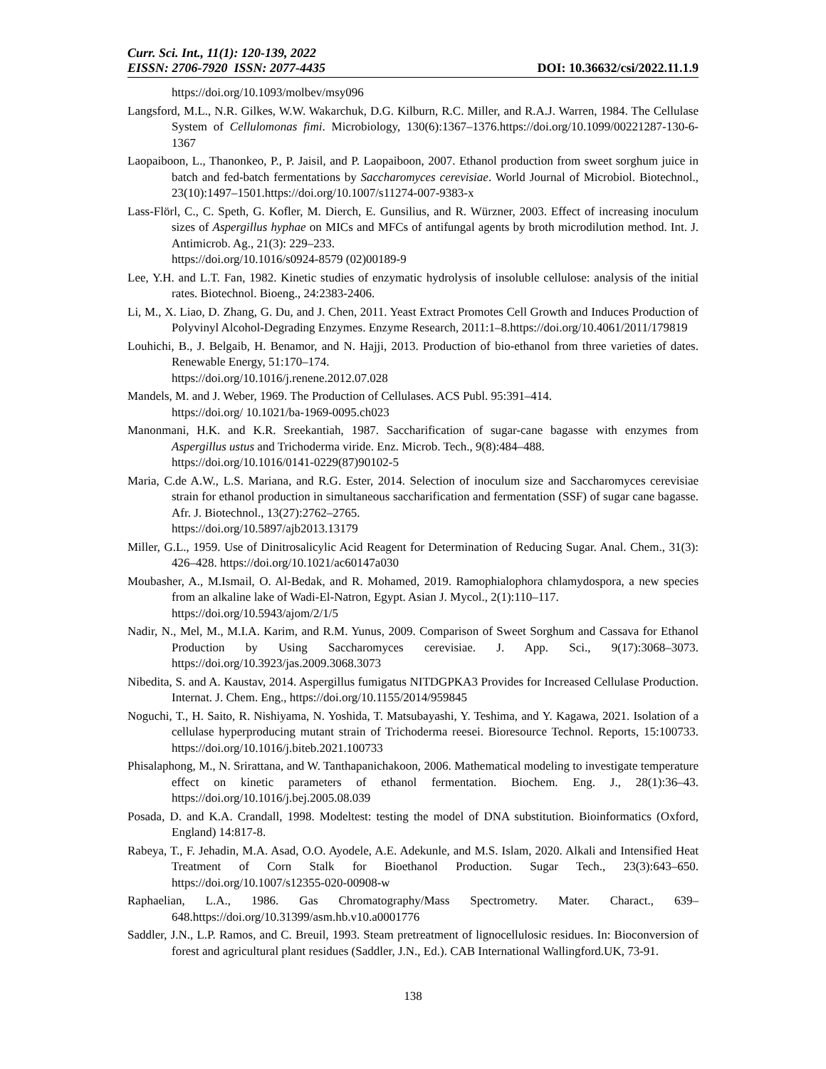Curr. Sci. Int., 11(1): 120-139, 2022
EISSN: 2706-7920 ISSN: 2077-4435 DOI: 10.36632/csi/2022.11.1.9
https://doi.org/10.1093/molbev/msy096
Langsford, M.L., N.R. Gilkes, W.W. Wakarchuk, D.G. Kilburn, R.C. Miller, and R.A.J. Warren, 1984. The Cellulase System of Cellulomonas fimi. Microbiology, 130(6):1367–1376.https://doi.org/10.1099/00221287-130-6-1367
Laopaiboon, L., Thanonkeo, P., P. Jaisil, and P. Laopaiboon, 2007. Ethanol production from sweet sorghum juice in batch and fed-batch fermentations by Saccharomyces cerevisiae. World Journal of Microbiol. Biotechnol., 23(10):1497–1501.https://doi.org/10.1007/s11274-007-9383-x
Lass-Flörl, C., C. Speth, G. Kofler, M. Dierch, E. Gunsilius, and R. Würzner, 2003. Effect of increasing inoculum sizes of Aspergillus hyphae on MICs and MFCs of antifungal agents by broth microdilution method. Int. J. Antimicrob. Ag., 21(3): 229–233.
https://doi.org/10.1016/s0924-8579 (02)00189-9
Lee, Y.H. and L.T. Fan, 1982. Kinetic studies of enzymatic hydrolysis of insoluble cellulose: analysis of the initial rates. Biotechnol. Bioeng., 24:2383-2406.
Li, M., X. Liao, D. Zhang, G. Du, and J. Chen, 2011. Yeast Extract Promotes Cell Growth and Induces Production of Polyvinyl Alcohol-Degrading Enzymes. Enzyme Research, 2011:1–8.https://doi.org/10.4061/2011/179819
Louhichi, B., J. Belgaib, H. Benamor, and N. Hajji, 2013. Production of bio-ethanol from three varieties of dates. Renewable Energy, 51:170–174.
https://doi.org/10.1016/j.renene.2012.07.028
Mandels, M. and J. Weber, 1969. The Production of Cellulases. ACS Publ. 95:391–414.
https://doi.org/ 10.1021/ba-1969-0095.ch023
Manonmani, H.K. and K.R. Sreekantiah, 1987. Saccharification of sugar-cane bagasse with enzymes from Aspergillus ustus and Trichoderma viride. Enz. Microb. Tech., 9(8):484–488.
https://doi.org/10.1016/0141-0229(87)90102-5
Maria, C.de A.W., L.S. Mariana, and R.G. Ester, 2014. Selection of inoculum size and Saccharomyces cerevisiae strain for ethanol production in simultaneous saccharification and fermentation (SSF) of sugar cane bagasse. Afr. J. Biotechnol., 13(27):2762–2765.
https://doi.org/10.5897/ajb2013.13179
Miller, G.L., 1959. Use of Dinitrosalicylic Acid Reagent for Determination of Reducing Sugar. Anal. Chem., 31(3): 426–428. https://doi.org/10.1021/ac60147a030
Moubasher, A., M.Ismail, O. Al-Bedak, and R. Mohamed, 2019. Ramophialophora chlamydospora, a new species from an alkaline lake of Wadi-El-Natron, Egypt. Asian J. Mycol., 2(1):110–117.
https://doi.org/10.5943/ajom/2/1/5
Nadir, N., Mel, M., M.I.A. Karim, and R.M. Yunus, 2009. Comparison of Sweet Sorghum and Cassava for Ethanol Production by Using Saccharomyces cerevisiae. J. App. Sci., 9(17):3068–3073. https://doi.org/10.3923/jas.2009.3068.3073
Nibedita, S. and A. Kaustav, 2014. Aspergillus fumigatus NITDGPKA3 Provides for Increased Cellulase Production. Internat. J. Chem. Eng., https://doi.org/10.1155/2014/959845
Noguchi, T., H. Saito, R. Nishiyama, N. Yoshida, T. Matsubayashi, Y. Teshima, and Y. Kagawa, 2021. Isolation of a cellulase hyperproducing mutant strain of Trichoderma reesei. Bioresource Technol. Reports, 15:100733. https://doi.org/10.1016/j.biteb.2021.100733
Phisalaphong, M., N. Srirattana, and W. Tanthapanichakoon, 2006. Mathematical modeling to investigate temperature effect on kinetic parameters of ethanol fermentation. Biochem. Eng. J., 28(1):36–43. https://doi.org/10.1016/j.bej.2005.08.039
Posada, D. and K.A. Crandall, 1998. Modeltest: testing the model of DNA substitution. Bioinformatics (Oxford, England) 14:817-8.
Rabeya, T., F. Jehadin, M.A. Asad, O.O. Ayodele, A.E. Adekunle, and M.S. Islam, 2020. Alkali and Intensified Heat Treatment of Corn Stalk for Bioethanol Production. Sugar Tech., 23(3):643–650. https://doi.org/10.1007/s12355-020-00908-w
Raphaelian, L.A., 1986. Gas Chromatography/Mass Spectrometry. Mater. Charact., 639–648.https://doi.org/10.31399/asm.hb.v10.a0001776
Saddler, J.N., L.P. Ramos, and C. Breuil, 1993. Steam pretreatment of lignocellulosic residues. In: Bioconversion of forest and agricultural plant residues (Saddler, J.N., Ed.). CAB International Wallingford.UK, 73-91.
138